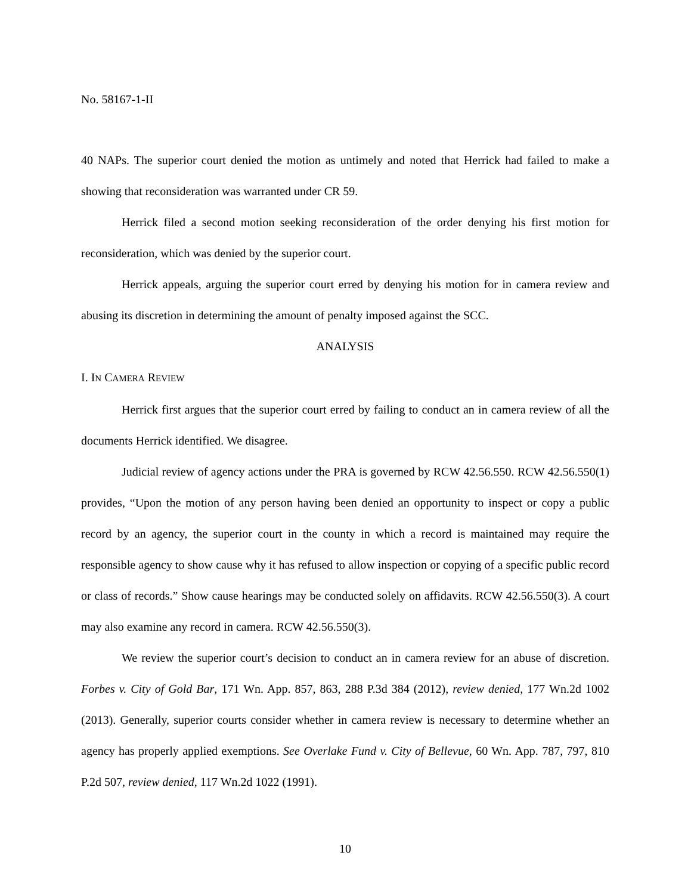No. 58167-1-II
40 NAPs. The superior court denied the motion as untimely and noted that Herrick had failed to make a showing that reconsideration was warranted under CR 59.
Herrick filed a second motion seeking reconsideration of the order denying his first motion for reconsideration, which was denied by the superior court.
Herrick appeals, arguing the superior court erred by denying his motion for in camera review and abusing its discretion in determining the amount of penalty imposed against the SCC.
ANALYSIS
I. IN CAMERA REVIEW
Herrick first argues that the superior court erred by failing to conduct an in camera review of all the documents Herrick identified. We disagree.
Judicial review of agency actions under the PRA is governed by RCW 42.56.550. RCW 42.56.550(1) provides, “Upon the motion of any person having been denied an opportunity to inspect or copy a public record by an agency, the superior court in the county in which a record is maintained may require the responsible agency to show cause why it has refused to allow inspection or copying of a specific public record or class of records.” Show cause hearings may be conducted solely on affidavits. RCW 42.56.550(3). A court may also examine any record in camera. RCW 42.56.550(3).
We review the superior court’s decision to conduct an in camera review for an abuse of discretion. Forbes v. City of Gold Bar, 171 Wn. App. 857, 863, 288 P.3d 384 (2012), review denied, 177 Wn.2d 1002 (2013). Generally, superior courts consider whether in camera review is necessary to determine whether an agency has properly applied exemptions. See Overlake Fund v. City of Bellevue, 60 Wn. App. 787, 797, 810 P.2d 507, review denied, 117 Wn.2d 1022 (1991).
10